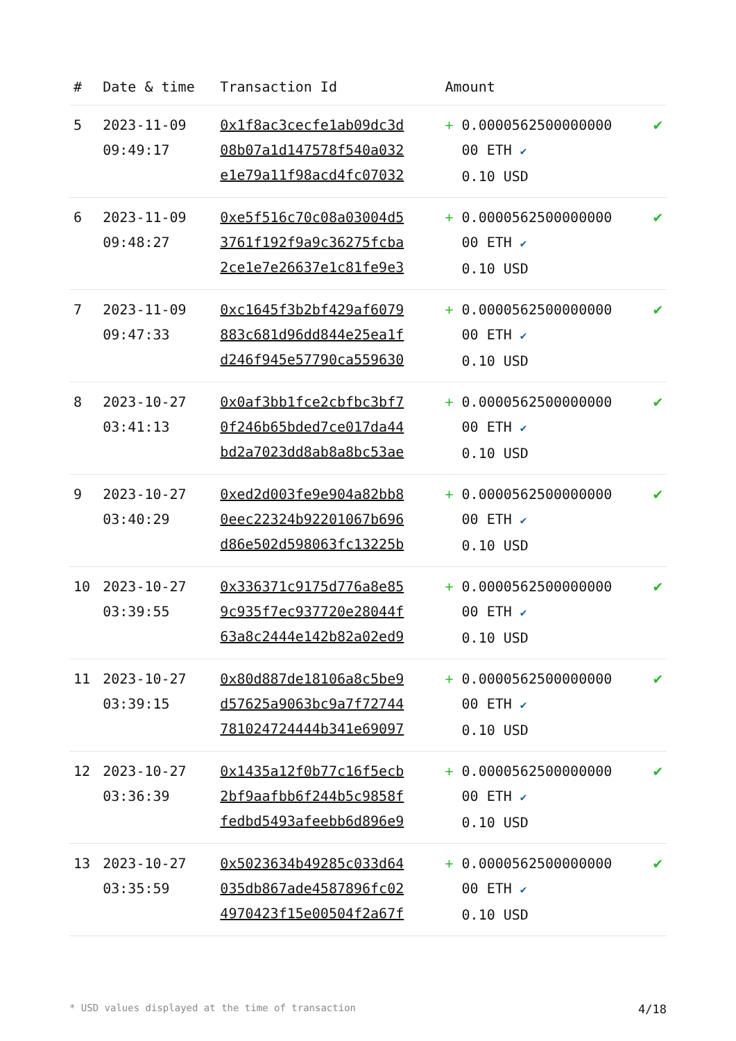| # | Date & time | Transaction Id | Amount | |
| --- | --- | --- | --- | --- |
| 5 | 2023-11-09 09:49:17 | 0x1f8ac3cecfe1ab09dc3d 08b07a1d147578f540a032 e1e79a11f98acd4fc07032 | + 0.0000562500000000 00 ETH ✔ 0.10 USD | ✔ |
| 6 | 2023-11-09 09:48:27 | 0xe5f516c70c08a03004d5 3761f192f9a9c36275fcba 2ce1e7e26637e1c81fe9e3 | + 0.0000562500000000 00 ETH ✔ 0.10 USD | ✔ |
| 7 | 2023-11-09 09:47:33 | 0xc1645f3b2bf429af6079 883c681d96dd844e25ea1f d246f945e57790ca559630 | + 0.0000562500000000 00 ETH ✔ 0.10 USD | ✔ |
| 8 | 2023-10-27 03:41:13 | 0x0af3bb1fce2cbfbc3bf7 0f246b65bded7ce017da44 bd2a7023dd8ab8a8bc53ae | + 0.0000562500000000 00 ETH ✔ 0.10 USD | ✔ |
| 9 | 2023-10-27 03:40:29 | 0xed2d003fe9e904a82bb8 0eec22324b92201067b696 d86e502d598063fc13225b | + 0.0000562500000000 00 ETH ✔ 0.10 USD | ✔ |
| 10 | 2023-10-27 03:39:55 | 0x336371c9175d776a8e85 9c935f7ec937720e28044f 63a8c2444e142b82a02ed9 | + 0.0000562500000000 00 ETH ✔ 0.10 USD | ✔ |
| 11 | 2023-10-27 03:39:15 | 0x80d887de18106a8c5be9 d57625a9063bc9a7f72744 781024724444b341e69097 | + 0.0000562500000000 00 ETH ✔ 0.10 USD | ✔ |
| 12 | 2023-10-27 03:36:39 | 0x1435a12f0b77c16f5ecb 2bf9aafbb6f244b5c9858f fedbd5493afeebb6d896e9 | + 0.0000562500000000 00 ETH ✔ 0.10 USD | ✔ |
| 13 | 2023-10-27 03:35:59 | 0x5023634b49285c033d64 035db867ade4587896fc02 4970423f15e00504f2a67f | + 0.0000562500000000 00 ETH ✔ 0.10 USD | ✔ |
* USD values displayed at the time of transaction 4/18